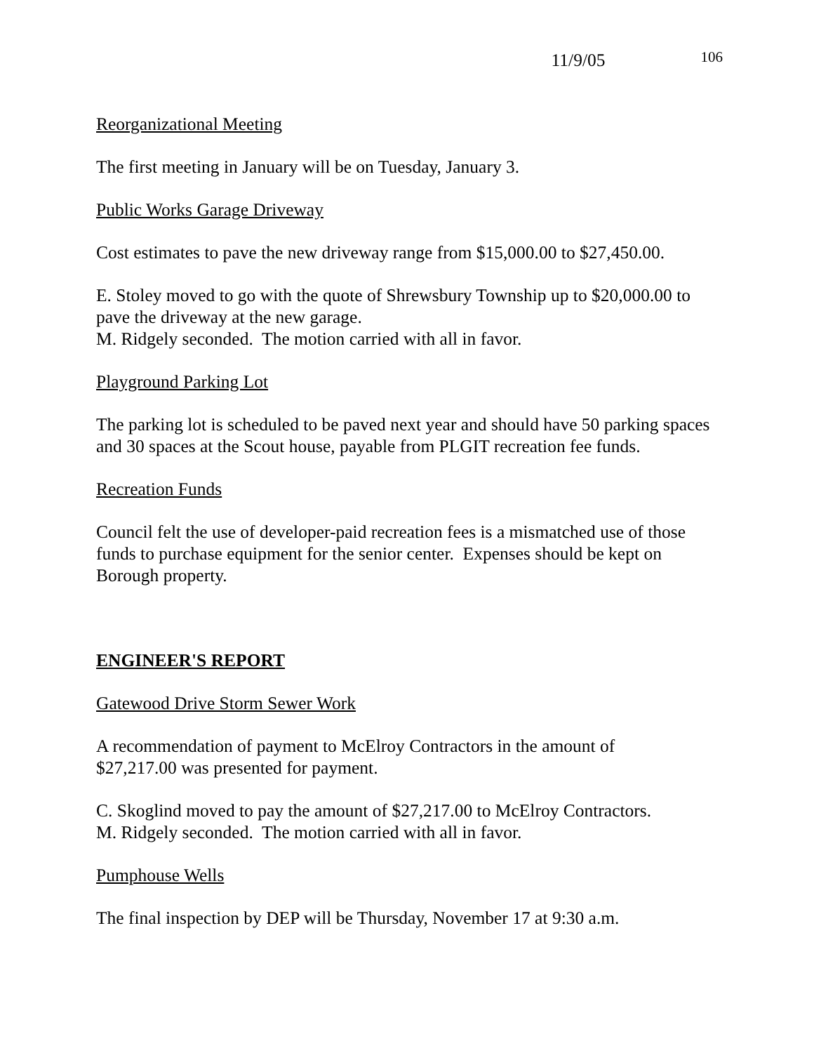11/9/05 106
Reorganizational Meeting
The first meeting in January will be on Tuesday, January 3.
Public Works Garage Driveway
Cost estimates to pave the new driveway range from $15,000.00 to $27,450.00.
E. Stoley moved to go with the quote of Shrewsbury Township up to $20,000.00 to pave the driveway at the new garage.
M. Ridgely seconded. The motion carried with all in favor.
Playground Parking Lot
The parking lot is scheduled to be paved next year and should have 50 parking spaces and 30 spaces at the Scout house, payable from PLGIT recreation fee funds.
Recreation Funds
Council felt the use of developer-paid recreation fees is a mismatched use of those funds to purchase equipment for the senior center. Expenses should be kept on Borough property.
ENGINEER'S REPORT
Gatewood Drive Storm Sewer Work
A recommendation of payment to McElroy Contractors in the amount of
$27,217.00 was presented for payment.
C. Skoglind moved to pay the amount of $27,217.00 to McElroy Contractors.
M. Ridgely seconded. The motion carried with all in favor.
Pumphouse Wells
The final inspection by DEP will be Thursday, November 17 at 9:30 a.m.